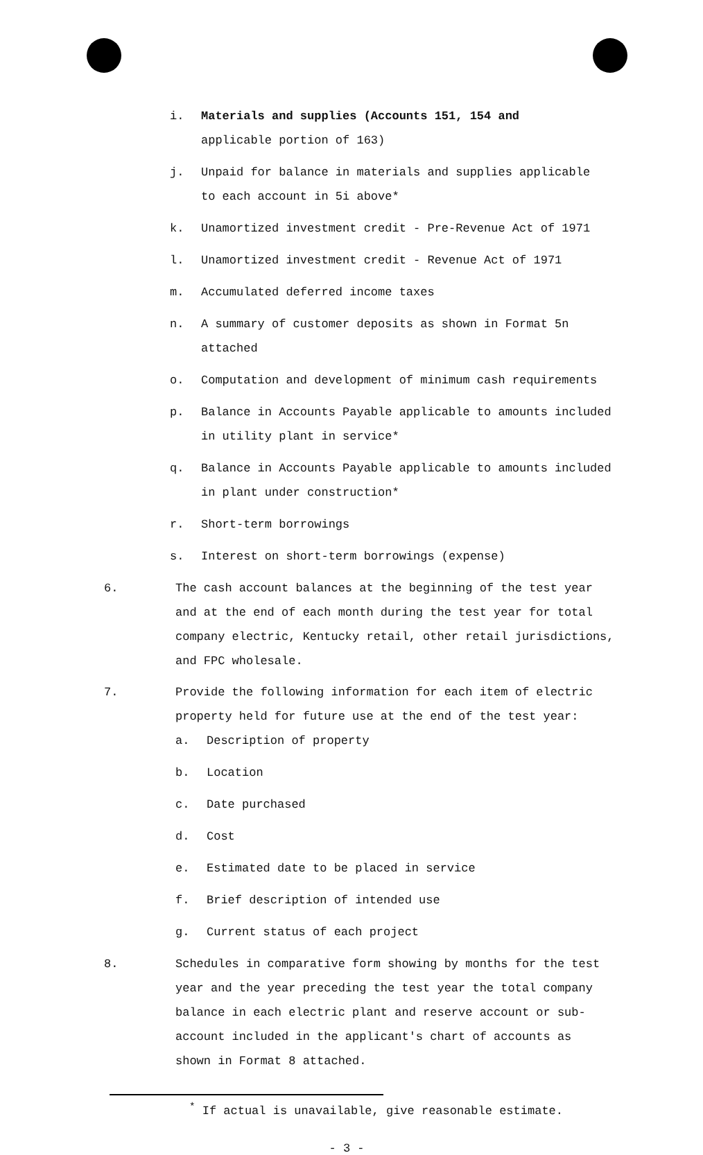i. Materials and supplies (Accounts 151, 154 and
applicable portion of 163)
j. Unpaid for balance in materials and supplies applicable
to each account in 5i above*
k. Unamortized investment credit - Pre-Revenue Act of 1971
l. Unamortized investment credit - Revenue Act of 1971
m. Accumulated deferred income taxes
n. A summary of customer deposits as shown in Format 5n
attached
o. Computation and development of minimum cash requirements
p. Balance in Accounts Payable applicable to amounts included
in utility plant in service*
q. Balance in Accounts Payable applicable to amounts included
in plant under construction*
r. Short-term borrowings
s. Interest on short-term borrowings (expense)
6. The cash account balances at the beginning of the test year
and at the end of each month during the test year for total
company electric, Kentucky retail, other retail jurisdictions,
and FPC wholesale.
7. Provide the following information for each item of electric
property held for future use at the end of the test year:
a. Description of property
b. Location
c. Date purchased
d. Cost
e. Estimated date to be placed in service
f. Brief description of intended use
g. Current status of each project
8. Schedules in comparative form showing by months for the test
year and the year preceding the test year the total company
balance in each electric plant and reserve account or sub-
account included in the applicant's chart of accounts as
shown in Format 8 attached.
<sup>*</sup> If actual is unavailable, give reasonable estimate.
- 3 -